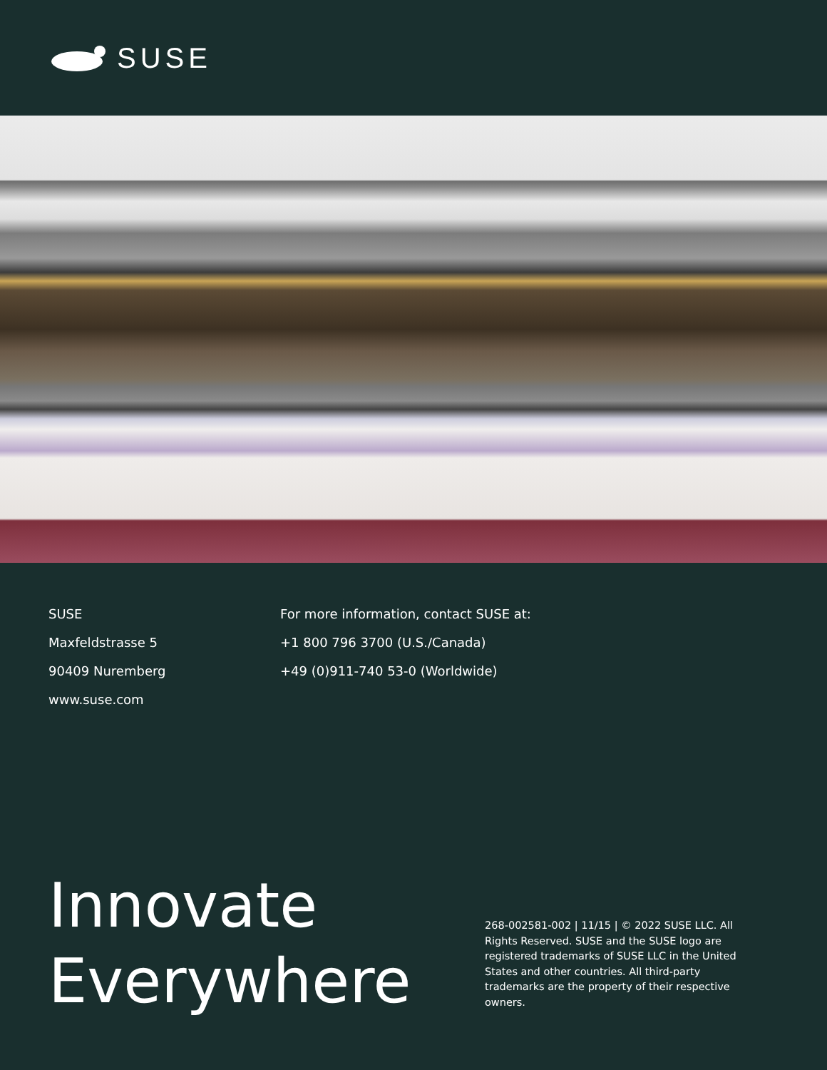SUSE
SUSE
Maxfeldstrasse 5
90409 Nuremberg
www.suse.com
For more information, contact SUSE at:
+1 800 796 3700 (U.S./Canada)
+49 (0)911-740 53-0 (Worldwide)
Innovate Everywhere
268-002581-002 | 11/15 | © 2022 SUSE LLC. All Rights Reserved. SUSE and the SUSE logo are registered trademarks of SUSE LLC in the United States and other countries. All third-party trademarks are the property of their respective owners.